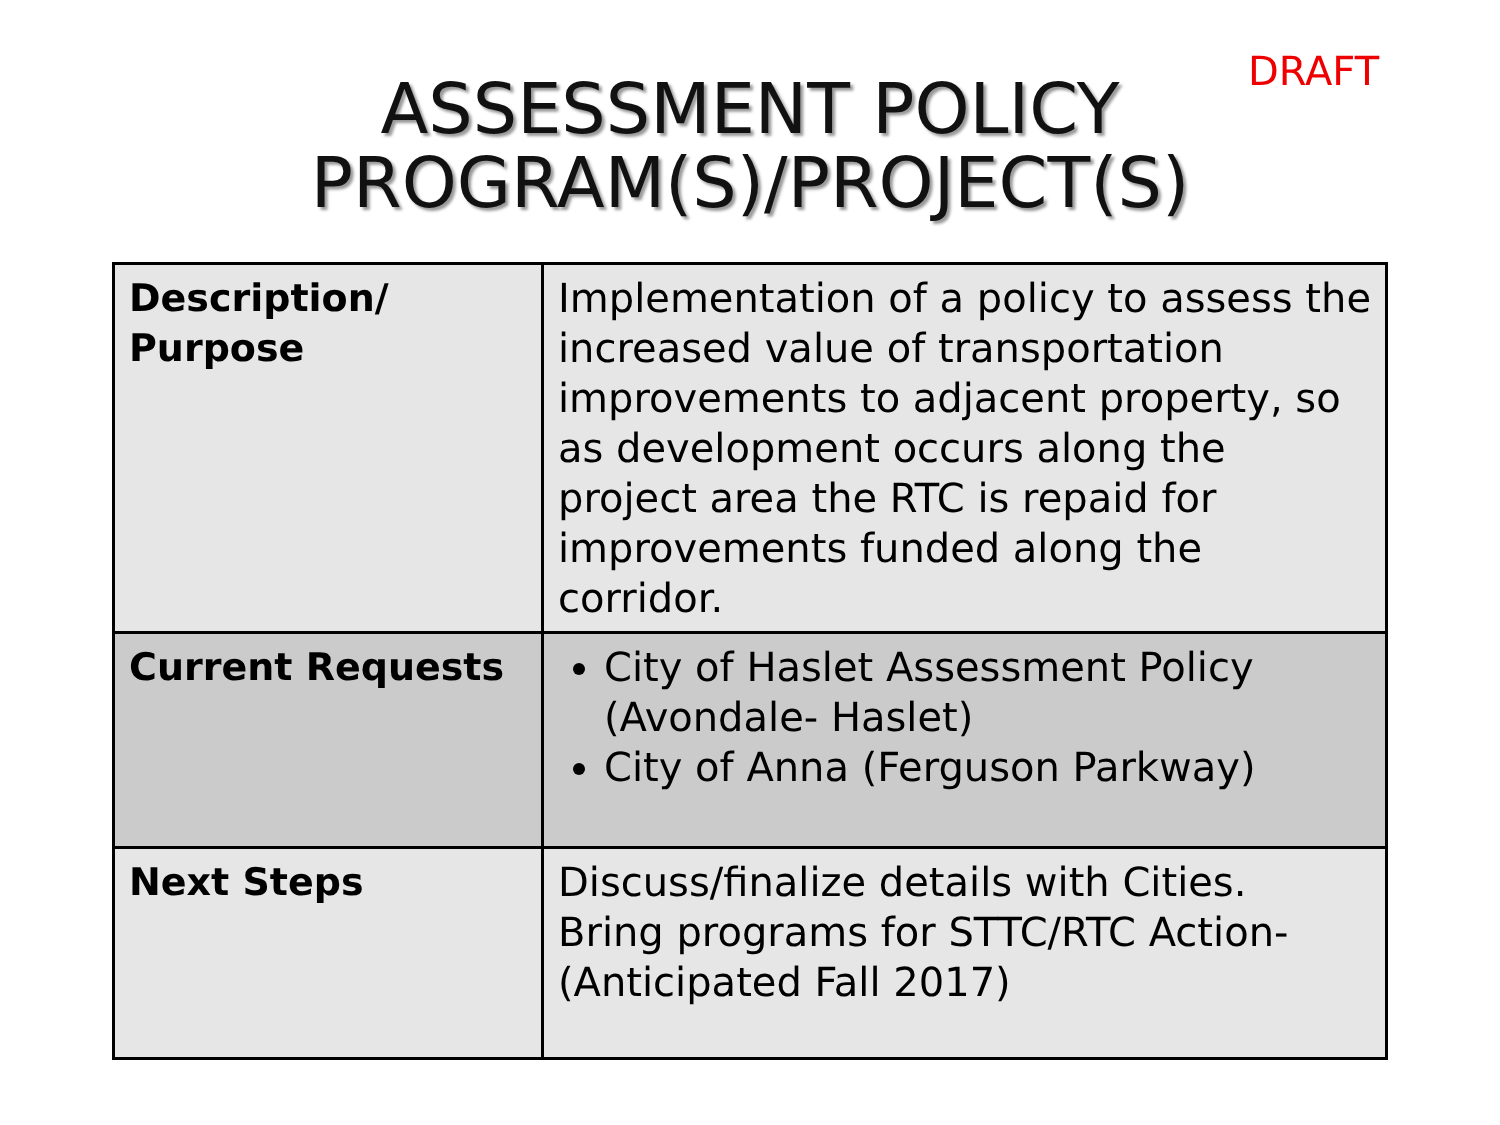DRAFT
ASSESSMENT POLICY
PROGRAM(S)/PROJECT(S)
| Description/ Purpose | Implementation of a policy to assess the increased value of transportation improvements to adjacent property, so as development occurs along the project area the RTC is repaid for improvements funded along the corridor. |
| Current Requests | City of Haslet Assessment Policy (Avondale- Haslet) City of Anna (Ferguson Parkway) |
| Next Steps | Discuss/finalize details with Cities. Bring programs for STTC/RTC Action- (Anticipated Fall 2017) |